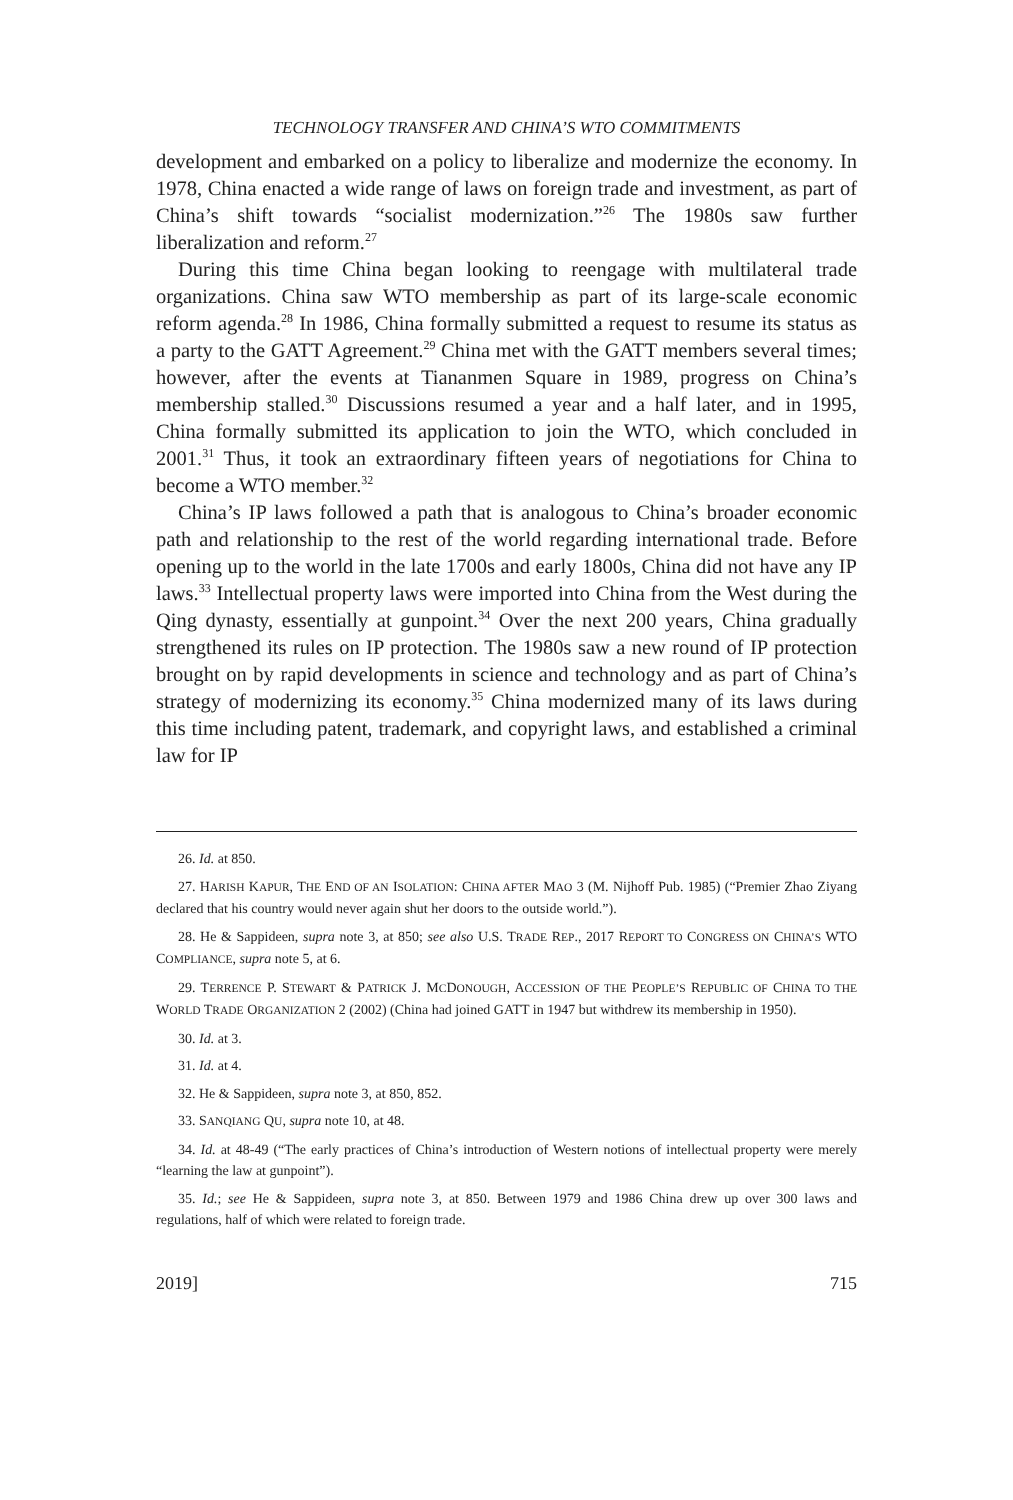TECHNOLOGY TRANSFER AND CHINA’S WTO COMMITMENTS
development and embarked on a policy to liberalize and modernize the economy. In 1978, China enacted a wide range of laws on foreign trade and investment, as part of China’s shift towards “socialist modernization.”<sup>26</sup> The 1980s saw further liberalization and reform.<sup>27</sup>
During this time China began looking to reengage with multilateral trade organizations. China saw WTO membership as part of its large-scale economic reform agenda.<sup>28</sup> In 1986, China formally submitted a request to resume its status as a party to the GATT Agreement.<sup>29</sup> China met with the GATT members several times; however, after the events at Tiananmen Square in 1989, progress on China’s membership stalled.<sup>30</sup> Discussions resumed a year and a half later, and in 1995, China formally submitted its application to join the WTO, which concluded in 2001.<sup>31</sup> Thus, it took an extraordinary fifteen years of negotiations for China to become a WTO member.<sup>32</sup>
China’s IP laws followed a path that is analogous to China’s broader economic path and relationship to the rest of the world regarding international trade. Before opening up to the world in the late 1700s and early 1800s, China did not have any IP laws.<sup>33</sup> Intellectual property laws were imported into China from the West during the Qing dynasty, essentially at gunpoint.<sup>34</sup> Over the next 200 years, China gradually strengthened its rules on IP protection. The 1980s saw a new round of IP protection brought on by rapid developments in science and technology and as part of China’s strategy of modernizing its economy.<sup>35</sup> China modernized many of its laws during this time including patent, trademark, and copyright laws, and established a criminal law for IP
26. Id. at 850.
27. HARISH KAPUR, THE END OF AN ISOLATION: CHINA AFTER MAO 3 (M. Nijhoff Pub. 1985) (“Premier Zhao Ziyang declared that his country would never again shut her doors to the outside world.”).
28. He & Sappideen, supra note 3, at 850; see also U.S. TRADE REP., 2017 REPORT TO CONGRESS ON CHINA’S WTO COMPLIANCE, supra note 5, at 6.
29. TERRENCE P. STEWART & PATRICK J. MCDONOUGH, ACCESSION OF THE PEOPLE’S REPUBLIC OF CHINA TO THE WORLD TRADE ORGANIZATION 2 (2002) (China had joined GATT in 1947 but withdrew its membership in 1950).
30. Id. at 3.
31. Id. at 4.
32. He & Sappideen, supra note 3, at 850, 852.
33. SANQIANG QU, supra note 10, at 48.
34. Id. at 48-49 (“The early practices of China’s introduction of Western notions of intellectual property were merely “learning the law at gunpoint”).
35. Id.; see He & Sappideen, supra note 3, at 850. Between 1979 and 1986 China drew up over 300 laws and regulations, half of which were related to foreign trade.
2019] 715